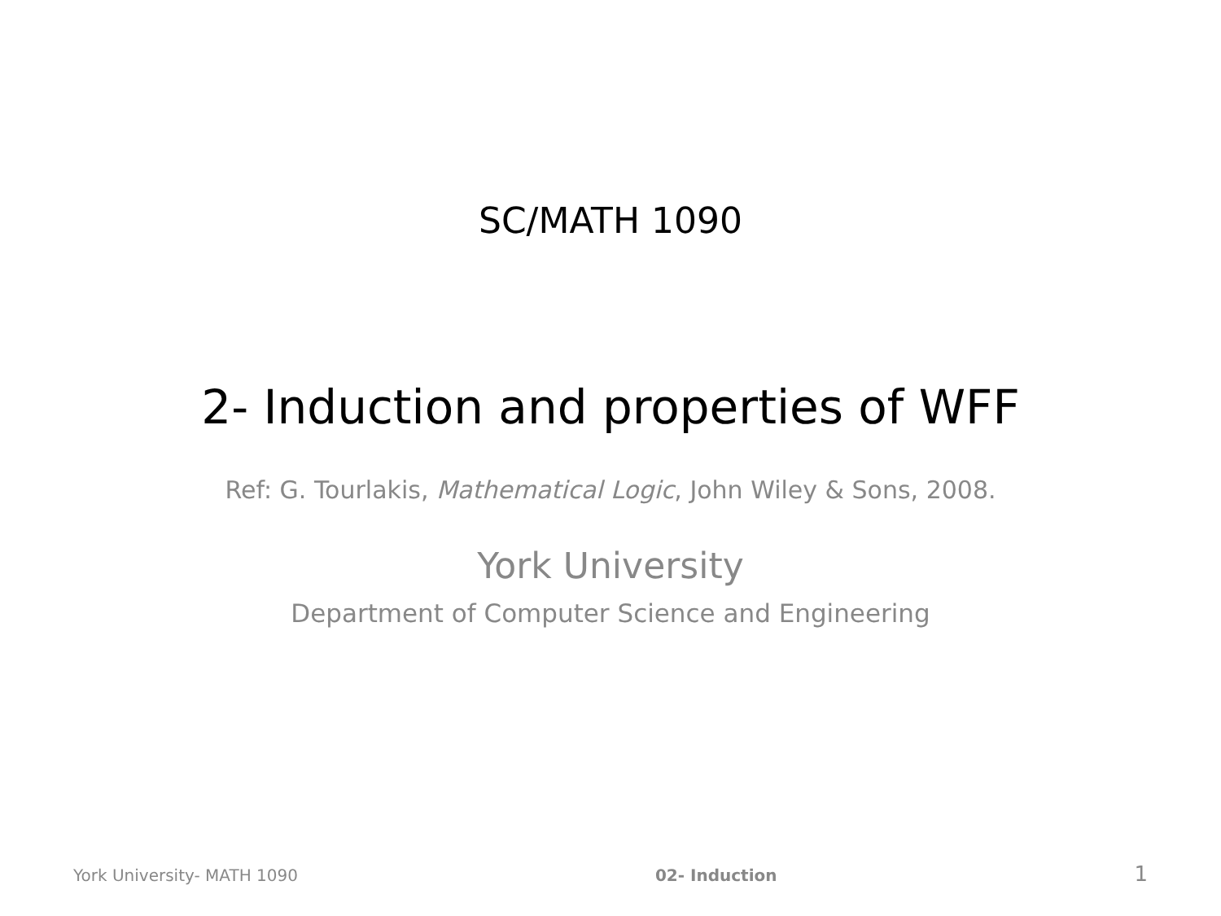SC/MATH 1090
2- Induction and properties of WFF
Ref: G. Tourlakis, Mathematical Logic, John Wiley & Sons, 2008.
York University
Department of Computer Science and Engineering
York University- MATH 1090 02- Induction 1